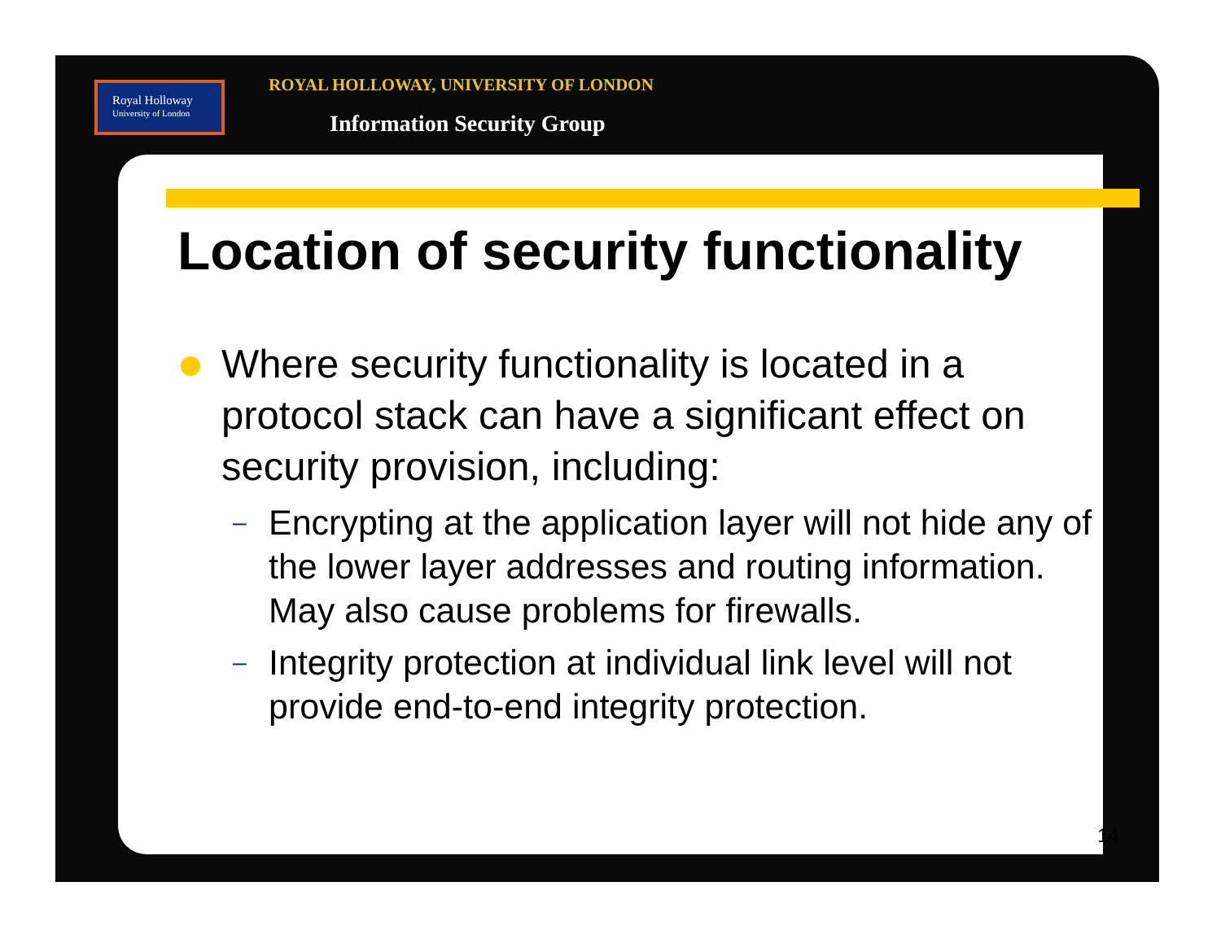Royal Holloway
University of London
ROYAL HOLLOWAY, UNIVERSITY OF LONDON
Information Security Group
Location of security functionality
Where security functionality is located in a protocol stack can have a significant effect on security provision, including:
–
Encrypting at the application layer will not hide any of the lower layer addresses and routing information. May also cause problems for firewalls.
–
Integrity protection at individual link level will not provide end-to-end integrity protection.
14